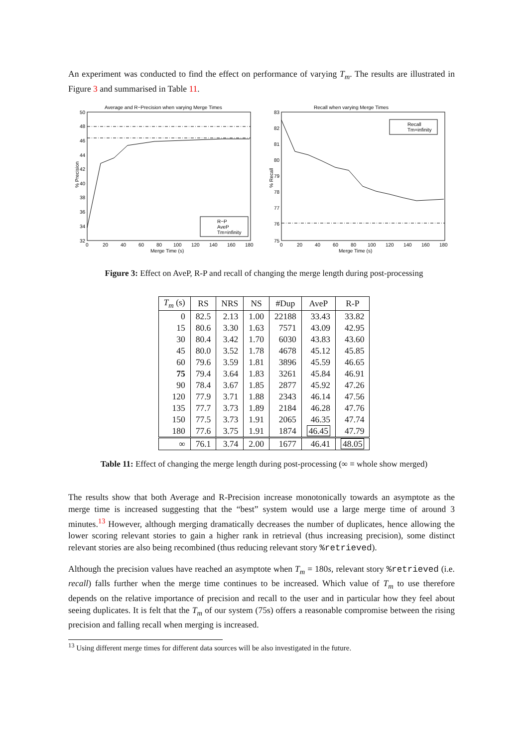An experiment was conducted to find the effect on performance of varying T<sub>m</sub>. The results are illustrated in Figure 3 and summarised in Table 11.
Average and R−Precision when varying Merge Times
50
48
46
44
42
40
38
36
34
32
% Precision
0
20
40
60
80
100
120
140
160
180
Merge Time (s)
R−P
AveP
Tm=infinity
Recall when varying Merge Times
83
82
81
80
79
78
77
76
75
% Recall
0
20
40
60
80
100
120
140
160
180
Merge Time (s)
Recall
Tm=infinity
Figure 3: Effect on AveP, R-P and recall of changing the merge length during post-processing
| T<sub>m</sub> (s) | RS | NRS | NS | #Dup | AveP | R-P |
| --- | --- | --- | --- | --- | --- | --- |
| 0 | 82.5 | 2.13 | 1.00 | 22188 | 33.43 | 33.82 |
| 15 | 80.6 | 3.30 | 1.63 | 7571 | 43.09 | 42.95 |
| 30 | 80.4 | 3.42 | 1.70 | 6030 | 43.83 | 43.60 |
| 45 | 80.0 | 3.52 | 1.78 | 4678 | 45.12 | 45.85 |
| 60 | 79.6 | 3.59 | 1.81 | 3896 | 45.59 | 46.65 |
| 75 | 79.4 | 3.64 | 1.83 | 3261 | 45.84 | 46.91 |
| 90 | 78.4 | 3.67 | 1.85 | 2877 | 45.92 | 47.26 |
| 120 | 77.9 | 3.71 | 1.88 | 2343 | 46.14 | 47.56 |
| 135 | 77.7 | 3.73 | 1.89 | 2184 | 46.28 | 47.76 |
| 150 | 77.5 | 3.73 | 1.91 | 2065 | 46.35 | 47.74 |
| 180 | 77.6 | 3.75 | 1.91 | 1874 | 46.45 | 47.79 |
| ∞ | 76.1 | 3.74 | 2.00 | 1677 | 46.41 | 48.05 |
Table 11: Effect of changing the merge length during post-processing (∞ ≡ whole show merged)
The results show that both Average and R-Precision increase monotonically towards an asymptote as the merge time is increased suggesting that the “best” system would use a large merge time of around 3 minutes.<sup>13</sup> However, although merging dramatically decreases the number of duplicates, hence allowing the lower scoring relevant stories to gain a higher rank in retrieval (thus increasing precision), some distinct relevant stories are also being recombined (thus reducing relevant story %retrieved).
Although the precision values have reached an asymptote when T<sub>m</sub> = 180s, relevant story %retrieved (i.e. recall) falls further when the merge time continues to be increased. Which value of T<sub>m</sub> to use therefore depends on the relative importance of precision and recall to the user and in particular how they feel about seeing duplicates. It is felt that the T<sub>m</sub> of our system (75s) offers a reasonable compromise between the rising precision and falling recall when merging is increased.
<sup>13</sup> Using different merge times for different data sources will be also investigated in the future.